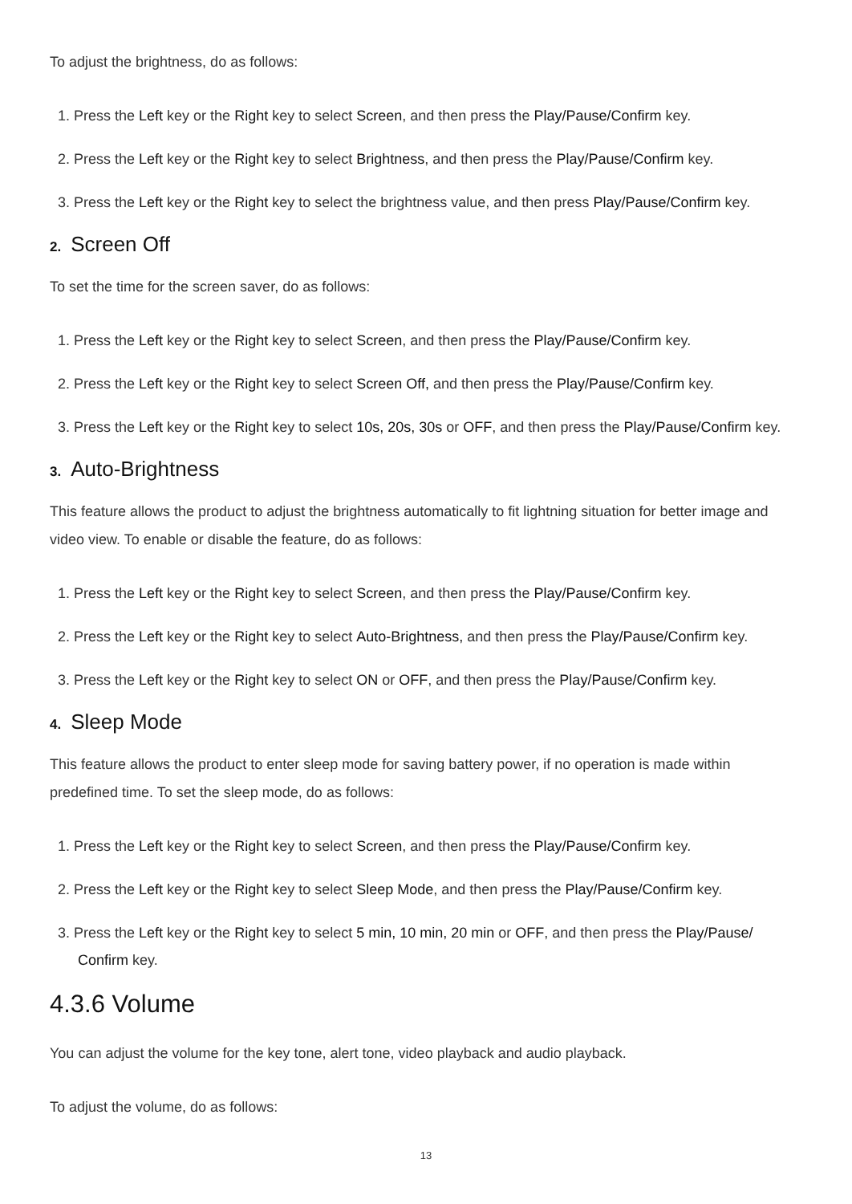To adjust the brightness, do as follows:
1. Press the Left key or the Right key to select Screen, and then press the Play/Pause/Confirm key.
2. Press the Left key or the Right key to select Brightness, and then press the Play/Pause/Confirm key.
3. Press the Left key or the Right key to select the brightness value, and then press Play/Pause/Confirm key.
2. Screen Off
To set the time for the screen saver, do as follows:
1. Press the Left key or the Right key to select Screen, and then press the Play/Pause/Confirm key.
2. Press the Left key or the Right key to select Screen Off, and then press the Play/Pause/Confirm key.
3. Press the Left key or the Right key to select 10s, 20s, 30s or OFF, and then press the Play/Pause/Confirm key.
3. Auto-Brightness
This feature allows the product to adjust the brightness automatically to fit lightning situation for better image and video view. To enable or disable the feature, do as follows:
1. Press the Left key or the Right key to select Screen, and then press the Play/Pause/Confirm key.
2. Press the Left key or the Right key to select Auto-Brightness, and then press the Play/Pause/Confirm key.
3. Press the Left key or the Right key to select ON or OFF, and then press the Play/Pause/Confirm key.
4. Sleep Mode
This feature allows the product to enter sleep mode for saving battery power, if no operation is made within predefined time. To set the sleep mode, do as follows:
1. Press the Left key or the Right key to select Screen, and then press the Play/Pause/Confirm key.
2. Press the Left key or the Right key to select Sleep Mode, and then press the Play/Pause/Confirm key.
3. Press the Left key or the Right key to select 5 min, 10 min, 20 min or OFF, and then press the Play/Pause/ Confirm key.
4.3.6 Volume
You can adjust the volume for the key tone, alert tone, video playback and audio playback.
To adjust the volume, do as follows:
13